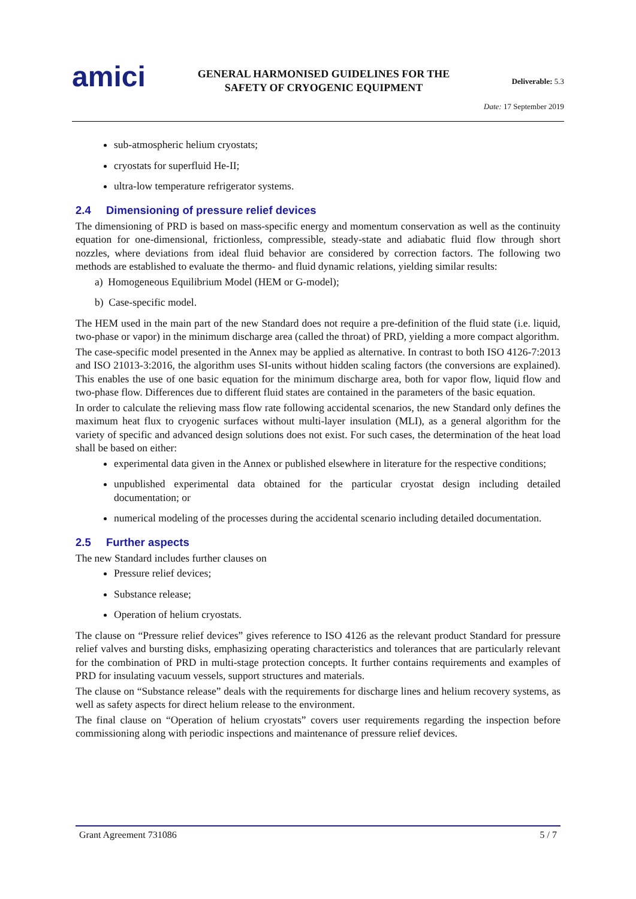amici
GENERAL HARMONISED GUIDELINES FOR THE
SAFETY OF CRYOGENIC EQUIPMENT
Deliverable: 5.3
Date: 17 September 2019
sub-atmospheric helium cryostats;
cryostats for superfluid He-II;
ultra-low temperature refrigerator systems.
2.4 Dimensioning of pressure relief devices
The dimensioning of PRD is based on mass-specific energy and momentum conservation as well as the continuity equation for one-dimensional, frictionless, compressible, steady-state and adiabatic fluid flow through short nozzles, where deviations from ideal fluid behavior are considered by correction factors. The following two methods are established to evaluate the thermo- and fluid dynamic relations, yielding similar results:
a) Homogeneous Equilibrium Model (HEM or G-model);
b) Case-specific model.
The HEM used in the main part of the new Standard does not require a pre-definition of the fluid state (i.e. liquid, two-phase or vapor) in the minimum discharge area (called the throat) of PRD, yielding a more compact algorithm.
The case-specific model presented in the Annex may be applied as alternative. In contrast to both ISO 4126-7:2013 and ISO 21013-3:2016, the algorithm uses SI-units without hidden scaling factors (the conversions are explained). This enables the use of one basic equation for the minimum discharge area, both for vapor flow, liquid flow and two-phase flow. Differences due to different fluid states are contained in the parameters of the basic equation.
In order to calculate the relieving mass flow rate following accidental scenarios, the new Standard only defines the maximum heat flux to cryogenic surfaces without multi-layer insulation (MLI), as a general algorithm for the variety of specific and advanced design solutions does not exist. For such cases, the determination of the heat load shall be based on either:
experimental data given in the Annex or published elsewhere in literature for the respective conditions;
unpublished experimental data obtained for the particular cryostat design including detailed documentation; or
numerical modeling of the processes during the accidental scenario including detailed documentation.
2.5 Further aspects
The new Standard includes further clauses on
Pressure relief devices;
Substance release;
Operation of helium cryostats.
The clause on “Pressure relief devices” gives reference to ISO 4126 as the relevant product Standard for pressure relief valves and bursting disks, emphasizing operating characteristics and tolerances that are particularly relevant for the combination of PRD in multi-stage protection concepts. It further contains requirements and examples of PRD for insulating vacuum vessels, support structures and materials.
The clause on “Substance release” deals with the requirements for discharge lines and helium recovery systems, as well as safety aspects for direct helium release to the environment.
The final clause on “Operation of helium cryostats” covers user requirements regarding the inspection before commissioning along with periodic inspections and maintenance of pressure relief devices.
Grant Agreement 731086 5 / 7